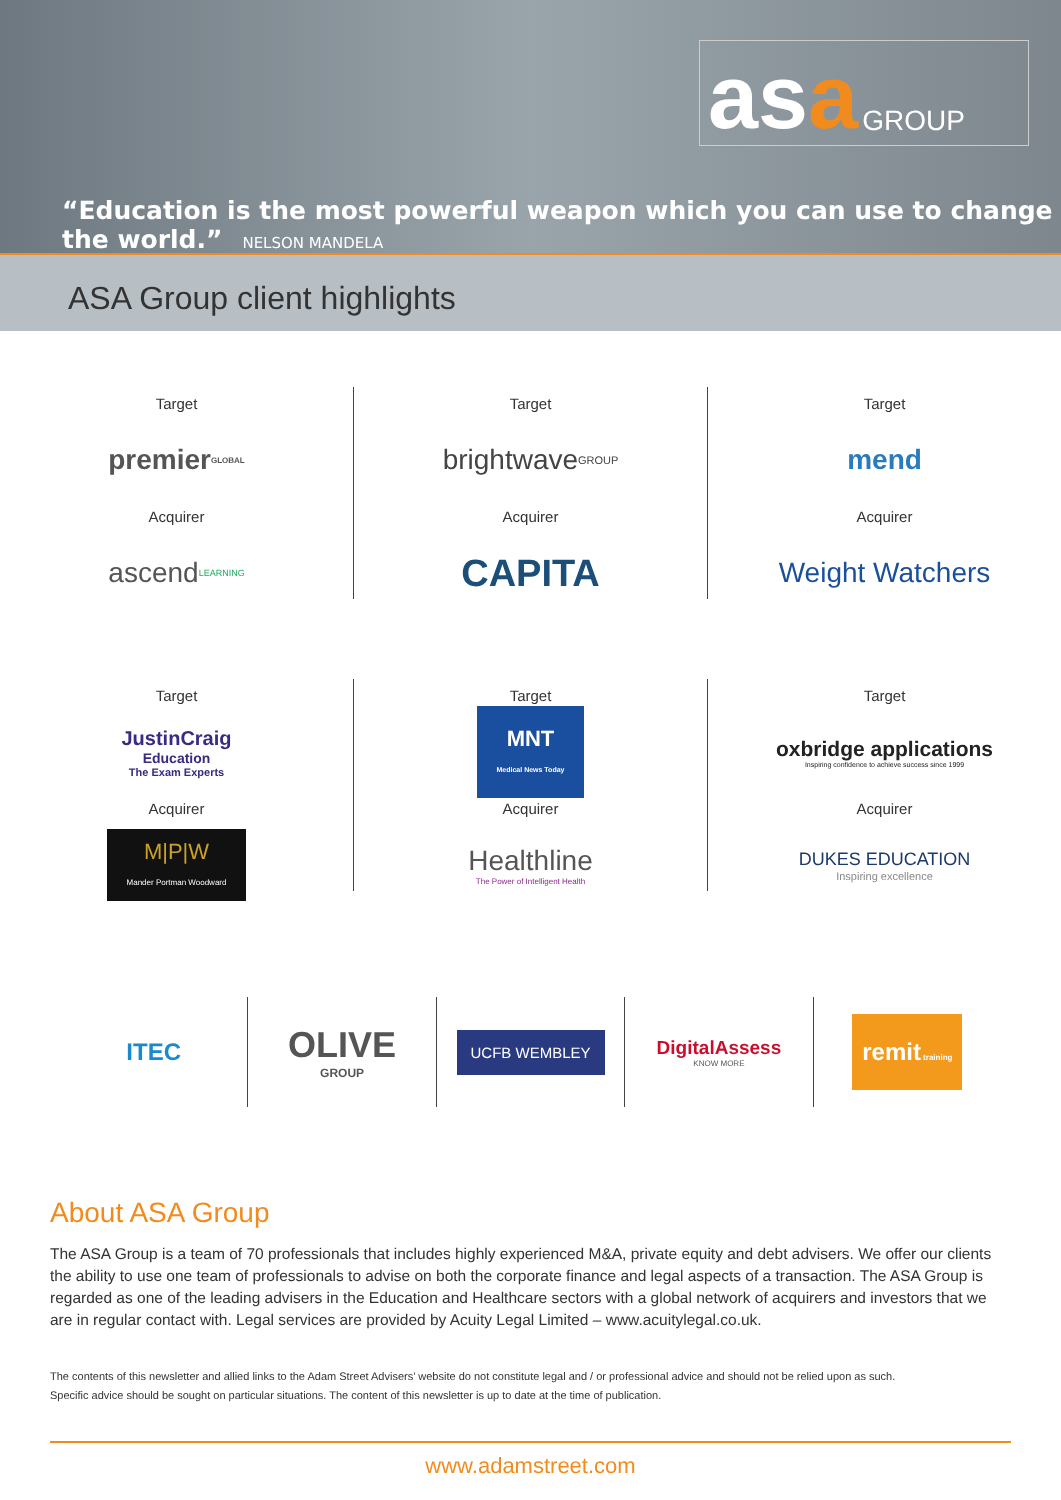asa GROUP
“Education is the most powerful weapon which you can use to change the world.” NELSON MANDELA
ASA Group client highlights
Target
premier GLOBAL
Acquirer
ascend LEARNING
Target
brightwave GROUP
Acquirer
CAPITA
Target
mend
Acquirer
Weight Watchers
Target
JustinCraig
Education
The Exam Experts
Acquirer
M|P|W
Mander Portman Woodward
Target
MNT
Medical News Today
Acquirer
Healthline
The Power of Intelligent Health
Target
oxbridge applications
Inspiring confidence to achieve success since 1999
Acquirer
DUKES EDUCATION
Inspiring excellence
ITEC
OLIVE
GROUP
UCFB WEMBLEY
DigitalAssess
KNOW MORE
remit training
About ASA Group
The ASA Group is a team of 70 professionals that includes highly experienced M&A, private equity and debt advisers. We offer our clients the ability to use one team of professionals to advise on both the corporate finance and legal aspects of a transaction. The ASA Group is regarded as one of the leading advisers in the Education and Healthcare sectors with a global network of acquirers and investors that we are in regular contact with. Legal services are provided by Acuity Legal Limited – www.acuitylegal.co.uk.
The contents of this newsletter and allied links to the Adam Street Advisers’ website do not constitute legal and / or professional advice and should not be relied upon as such.
Specific advice should be sought on particular situations. The content of this newsletter is up to date at the time of publication.
www.adamstreet.com